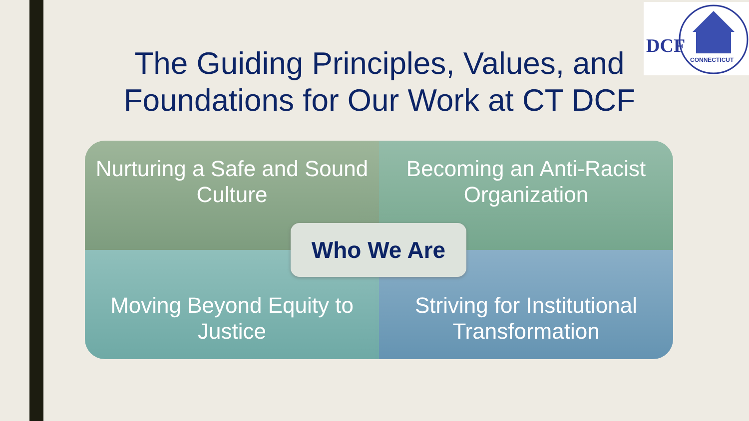DCF
CONNECTICUT
The Guiding Principles, Values, and Foundations for Our Work at CT DCF
Nurturing a Safe and Sound Culture
Becoming an Anti-Racist Organization
Moving Beyond Equity to Justice
Striving for Institutional Transformation
Who We Are